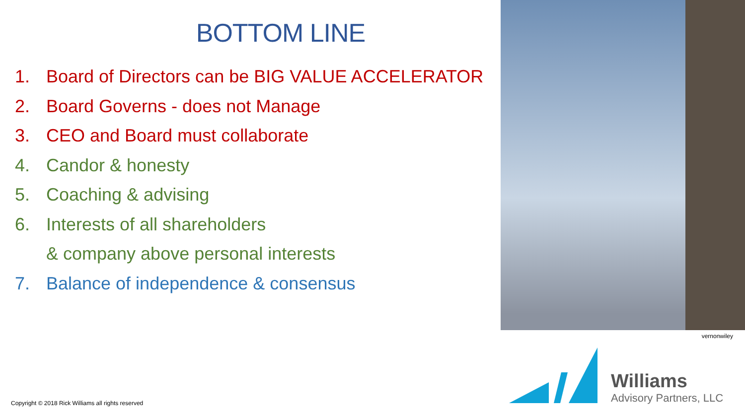BOTTOM LINE
1. Board of Directors can be BIG VALUE ACCELERATOR
2. Board Governs - does not Manage
3. CEO and Board must collaborate
4. Candor & honesty
5. Coaching & advising
6. Interests of all shareholders
& company above personal interests
7. Balance of independence & consensus
vernonwiley
Williams
Advisory Partners, LLC
Copyright © 2018 Rick Williams all rights reserved